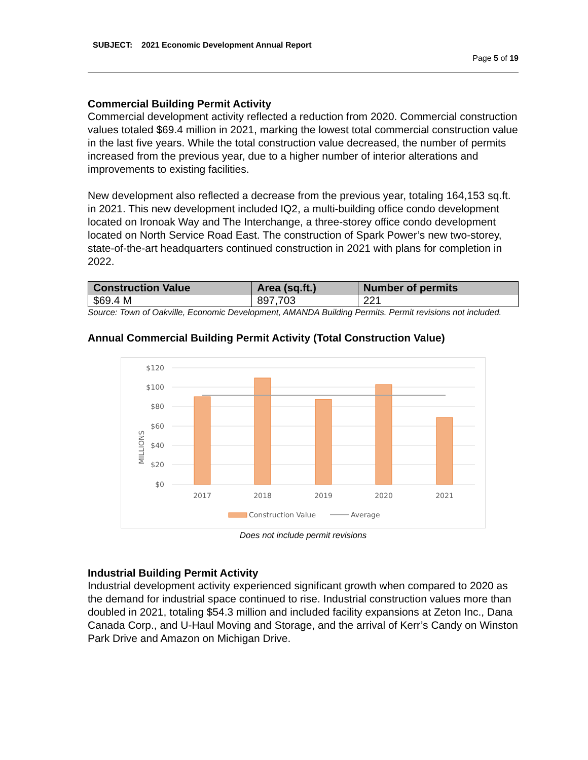SUBJECT: 2021 Economic Development Annual Report
Page 5 of 19
Commercial Building Permit Activity
Commercial development activity reflected a reduction from 2020. Commercial construction values totaled $69.4 million in 2021, marking the lowest total commercial construction value in the last five years. While the total construction value decreased, the number of permits increased from the previous year, due to a higher number of interior alterations and improvements to existing facilities.
New development also reflected a decrease from the previous year, totaling 164,153 sq.ft. in 2021. This new development included IQ2, a multi-building office condo development located on Ironoak Way and The Interchange, a three-storey office condo development located on North Service Road East. The construction of Spark Power’s new two-storey, state-of-the-art headquarters continued construction in 2021 with plans for completion in 2022.
| Construction Value | Area (sq.ft.) | Number of permits |
| --- | --- | --- |
| $69.4 M | 897,703 | 221 |
Source: Town of Oakville, Economic Development, AMANDA Building Permits. Permit revisions not included.
Annual Commercial Building Permit Activity (Total Construction Value)
$120
$100
$80
$60
$40
$20
$0
MILLIONS
2017
2018
2019
2020
2021
Construction Value
Average
Does not include permit revisions
Industrial Building Permit Activity
Industrial development activity experienced significant growth when compared to 2020 as the demand for industrial space continued to rise. Industrial construction values more than doubled in 2021, totaling $54.3 million and included facility expansions at Zeton Inc., Dana Canada Corp., and U-Haul Moving and Storage, and the arrival of Kerr’s Candy on Winston Park Drive and Amazon on Michigan Drive.